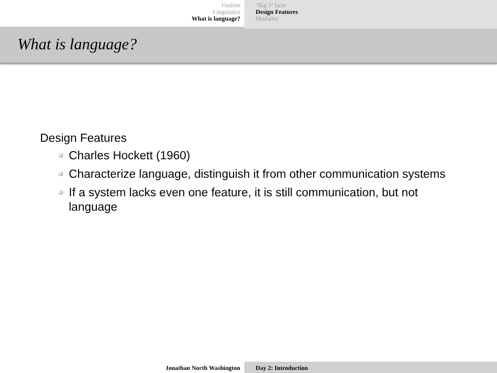Outline
Linguistics
What is language?
‘Big 5’ facts
Design Features
Modality
What is language?
Design Features
Charles Hockett (1960)
Characterize language, distinguish it from other communication systems
If a system lacks even one feature, it is still communication, but not language
Jonathan North Washington Day 2: Introduction